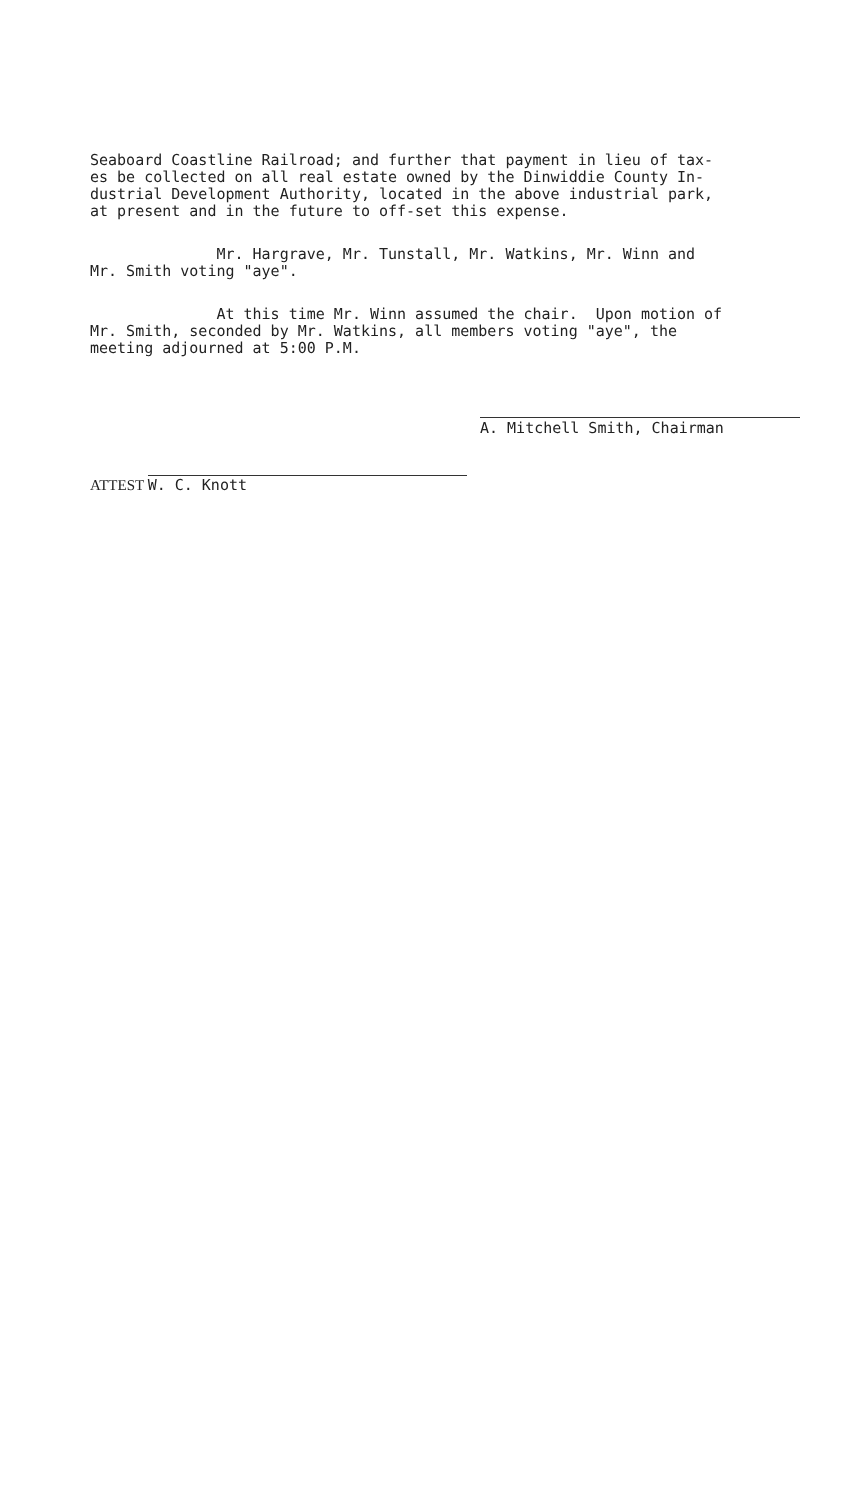Seaboard Coastline Railroad; and further that payment in lieu of tax- es be collected on all real estate owned by the Dinwiddie County In- dustrial Development Authority, located in the above industrial park, at present and in the future to off-set this expense.
Mr. Hargrave, Mr. Tunstall, Mr. Watkins, Mr. Winn and Mr. Smith voting "aye".
At this time Mr. Winn assumed the chair. Upon motion of Mr. Smith, seconded by Mr. Watkins, all members voting "aye", the meeting adjourned at 5:00 P.M.
A. Mitchell Smith, Chairman
ATTEST W. C. Knott